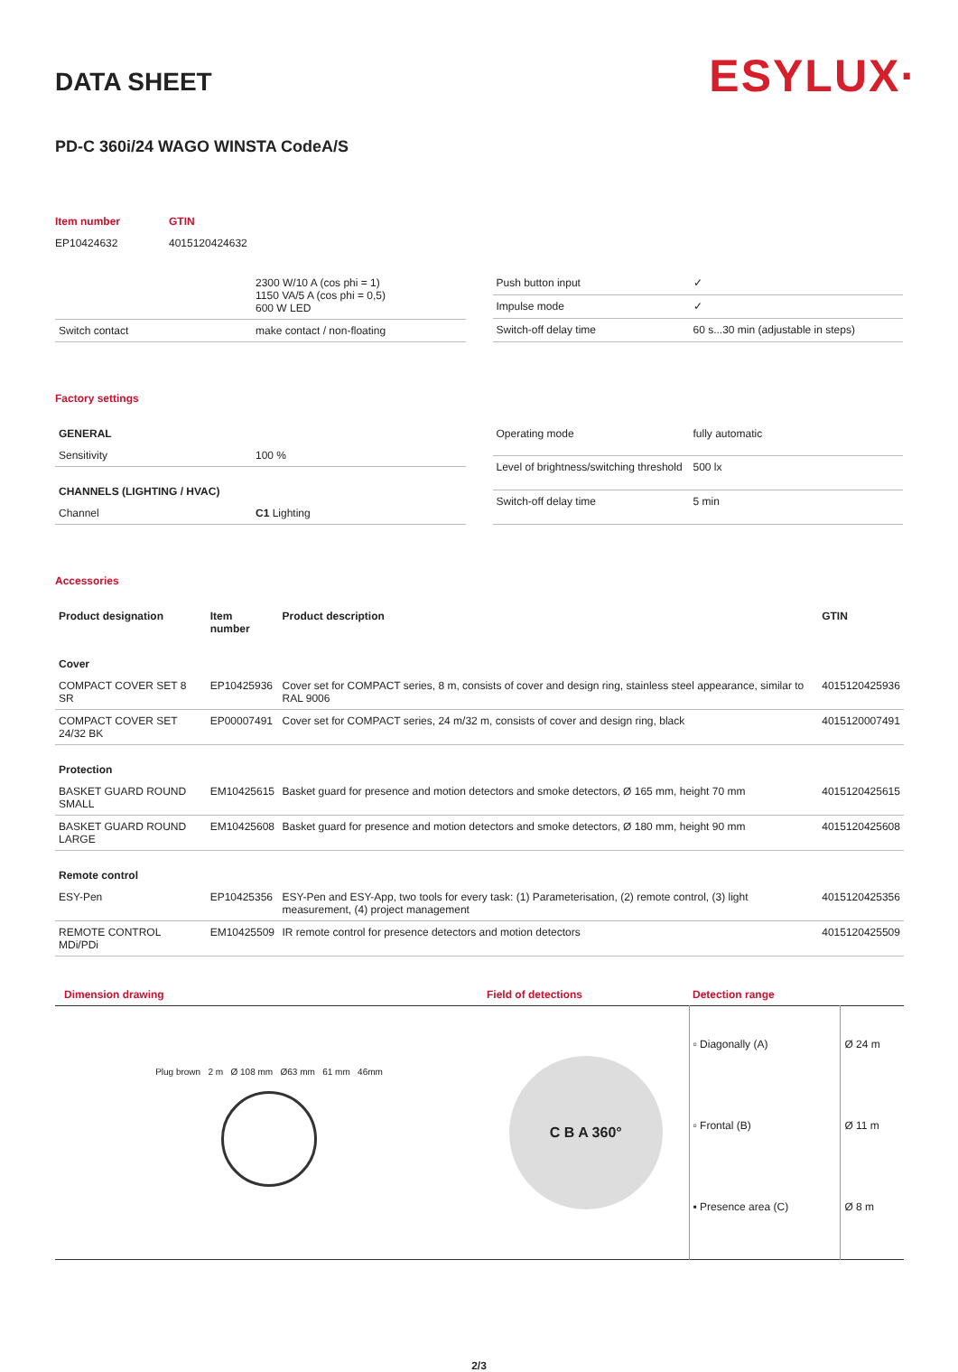DATA SHEET
ESYLUX·
PD-C 360i/24 WAGO WINSTA CodeA/S
| Item number | GTIN |
| EP10424632 | 4015120424632 |
| | 2300 W/10 A (cos phi = 1) 1150 VA/5 A (cos phi = 0,5) 600 W LED |
| Switch contact | make contact / non-floating |
| Push button input | ✓ |
| Impulse mode | ✓ |
| Switch-off delay time | 60 s...30 min (adjustable in steps) |
Factory settings
| GENERAL | |
| --- | --- |
| Sensitivity | 100 % |
| CHANNELS (LIGHTING / HVAC) | |
| Channel | C1 Lighting |
| Operating mode | fully automatic |
| Level of brightness/switching threshold | 500 lx |
| Switch-off delay time | 5 min |
Accessories
| Product designation | Item number | Product description | GTIN |
| --- | --- | --- | --- |
| Cover | | | |
| COMPACT COVER SET 8 SR | EP10425936 | Cover set for COMPACT series, 8 m, consists of cover and design ring, stainless steel appearance, similar to RAL 9006 | 4015120425936 |
| COMPACT COVER SET 24/32 BK | EP00007491 | Cover set for COMPACT series, 24 m/32 m, consists of cover and design ring, black | 4015120007491 |
| Protection | | | |
| BASKET GUARD ROUND SMALL | EM10425615 | Basket guard for presence and motion detectors and smoke detectors, Ø 165 mm, height 70 mm | 4015120425615 |
| BASKET GUARD ROUND LARGE | EM10425608 | Basket guard for presence and motion detectors and smoke detectors, Ø 180 mm, height 90 mm | 4015120425608 |
| Remote control | | | |
| ESY-Pen | EP10425356 | ESY-Pen and ESY-App, two tools for every task: (1) Parameterisation, (2) remote control, (3) light measurement, (4) project management | 4015120425356 |
| REMOTE CONTROL MDi/PDi | EM10425509 | IR remote control for presence detectors and motion detectors | 4015120425509 |
| Dimension drawing | Field of detections | Detection range | |
| Plug brown 2 m Ø 108 mm Ø63 mm 61 mm 46mm | C B A 360° | ▫ Diagonally (A) | Ø 24 m |
| | | ▫ Frontal (B) | Ø 11 m |
| | | ▪ Presence area (C) | Ø 8 m |
2/3